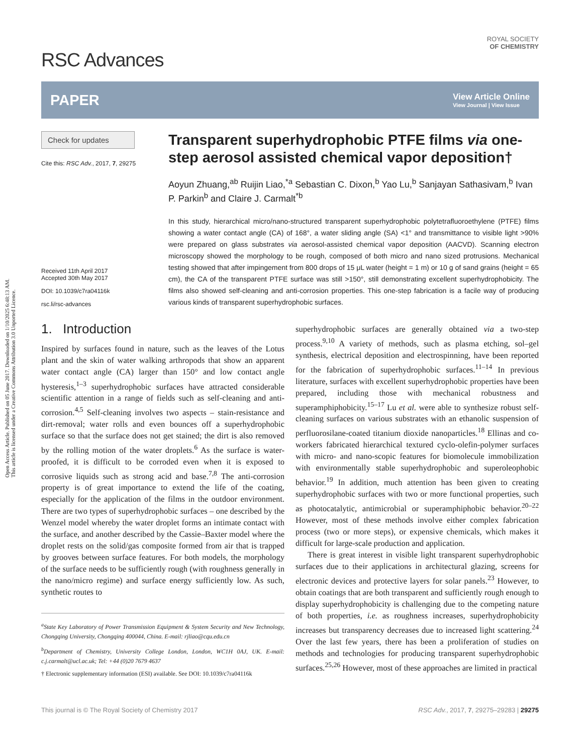Open Access Article. Published on 05 June 2017. Downloaded on 1/10/2025 6:48:13 AM.
This article is licensed under a Creative Commons Attribution 3.0 Unported Licence.
RSC Advances
ROYAL SOCIETY
OF CHEMISTRY
PAPER View Article Online
View Journal | View Issue
Check for updates
Cite this: RSC Adv., 2017, 7, 29275
Received 11th April 2017
Accepted 30th May 2017
DOI: 10.1039/c7ra04116k
rsc.li/rsc-advances
Transparent superhydrophobic PTFE films via one-step aerosol assisted chemical vapor deposition†
Aoyun Zhuang,<sup>ab</sup> Ruijin Liao,<sup>*a</sup> Sebastian C. Dixon,<sup>b</sup> Yao Lu,<sup>b</sup> Sanjayan Sathasivam,<sup>b</sup> Ivan P. Parkin<sup>b</sup> and Claire J. Carmalt<sup>*b</sup>
In this study, hierarchical micro/nano-structured transparent superhydrophobic polytetrafluoroethylene (PTFE) films showing a water contact angle (CA) of 168°, a water sliding angle (SA) <1° and transmittance to visible light >90% were prepared on glass substrates via aerosol-assisted chemical vapor deposition (AACVD). Scanning electron microscopy showed the morphology to be rough, composed of both micro and nano sized protrusions. Mechanical testing showed that after impingement from 800 drops of 15 μL water (height = 1 m) or 10 g of sand grains (height = 65 cm), the CA of the transparent PTFE surface was still >150°, still demonstrating excellent superhydrophobicity. The films also showed self-cleaning and anti-corrosion properties. This one-step fabrication is a facile way of producing various kinds of transparent superhydrophobic surfaces.
1. Introduction
Inspired by surfaces found in nature, such as the leaves of the Lotus plant and the skin of water walking arthropods that show an apparent water contact angle (CA) larger than 150° and low contact angle hysteresis,<sup>1–3</sup> superhydrophobic surfaces have attracted considerable scientific attention in a range of fields such as self-cleaning and anti-corrosion.<sup>4,5</sup> Self-cleaning involves two aspects – stain-resistance and dirt-removal; water rolls and even bounces off a superhydrophobic surface so that the surface does not get stained; the dirt is also removed by the rolling motion of the water droplets.<sup>6</sup> As the surface is water-proofed, it is difficult to be corroded even when it is exposed to corrosive liquids such as strong acid and base.<sup>7,8</sup> The anti-corrosion property is of great importance to extend the life of the coating, especially for the application of the films in the outdoor environment. There are two types of superhydrophobic surfaces – one described by the Wenzel model whereby the water droplet forms an intimate contact with the surface, and another described by the Cassie–Baxter model where the droplet rests on the solid/gas composite formed from air that is trapped by grooves between surface features. For both models, the morphology of the surface needs to be sufficiently rough (with roughness generally in the nano/micro regime) and surface energy sufficiently low. As such, synthetic routes to
<sup>a</sup> State Key Laboratory of Power Transmission Equipment & System Security and New Technology, Chongqing University, Chongqing 400044, China. E-mail: rjliao@cqu.edu.cn
<sup>b</sup> Department of Chemistry, University College London, London, WC1H 0AJ, UK. E-mail: c.j.carmalt@ucl.ac.uk; Tel: +44 (0)20 7679 4637
† Electronic supplementary information (ESI) available. See DOI: 10.1039/c7ra04116k
superhydrophobic surfaces are generally obtained via a two-step process.<sup>9,10</sup> A variety of methods, such as plasma etching, sol–gel synthesis, electrical deposition and electrospinning, have been reported for the fabrication of superhydrophobic surfaces.<sup>11–14</sup> In previous literature, surfaces with excellent superhydrophobic properties have been prepared, including those with mechanical robustness and superamphiphobicity.<sup>15–17</sup> Lu et al. were able to synthesize robust self-cleaning surfaces on various substrates with an ethanolic suspension of perfluorosilane-coated titanium dioxide nanoparticles.<sup>18</sup> Ellinas and co-workers fabricated hierarchical textured cyclo-olefin-polymer surfaces with micro- and nano-scopic features for biomolecule immobilization with environmentally stable superhydrophobic and superoleophobic behavior.<sup>19</sup> In addition, much attention has been given to creating superhydrophobic surfaces with two or more functional properties, such as photocatalytic, antimicrobial or superamphiphobic behavior.<sup>20–22</sup> However, most of these methods involve either complex fabrication process (two or more steps), or expensive chemicals, which makes it difficult for large-scale production and application.
There is great interest in visible light transparent superhydrophobic surfaces due to their applications in architectural glazing, screens for electronic devices and protective layers for solar panels.<sup>23</sup> However, to obtain coatings that are both transparent and sufficiently rough enough to display superhydrophobicity is challenging due to the competing nature of both properties, i.e. as roughness increases, superhydrophobicity increases but transparency decreases due to increased light scattering.<sup>24</sup> Over the last few years, there has been a proliferation of studies on methods and technologies for producing transparent superhydrophobic surfaces.<sup>25,26</sup> However, most of these approaches are limited in practical
This journal is © The Royal Society of Chemistry 2017 RSC Adv., 2017, 7, 29275–29283 | 29275